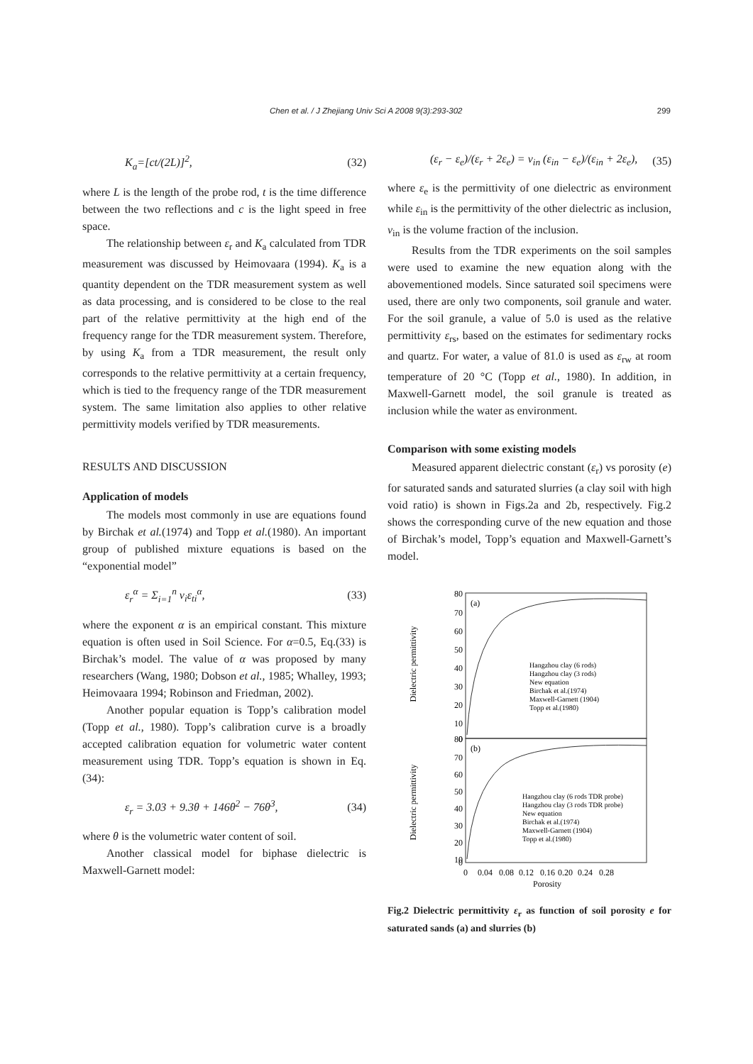Chen et al. / J Zhejiang Univ Sci A 2008 9(3):293-302 299
K<sub>a</sub>=[ct/(2L)]<sup>2</sup>, (32)
where L is the length of the probe rod, t is the time difference between the two reflections and c is the light speed in free space.
The relationship between ε<sub>r</sub> and K<sub>a</sub> calculated from TDR measurement was discussed by Heimovaara (1994). K<sub>a</sub> is a quantity dependent on the TDR measurement system as well as data processing, and is considered to be close to the real part of the relative permittivity at the high end of the frequency range for the TDR measurement system. Therefore, by using K<sub>a</sub> from a TDR measurement, the result only corresponds to the relative permittivity at a certain frequency, which is tied to the frequency range of the TDR measurement system. The same limitation also applies to other relative permittivity models verified by TDR measurements.
RESULTS AND DISCUSSION
Application of models
The models most commonly in use are equations found by Birchak et al.(1974) and Topp et al.(1980). An important group of published mixture equations is based on the “exponential model”
ε<sub>r</sub><sup>α</sup> = Σ<sub>i=1</sub><sup>n</sup> v<sub>i</sub>ε<sub>ti</sub><sup>α</sup>, (33)
where the exponent α is an empirical constant. This mixture equation is often used in Soil Science. For α=0.5, Eq.(33) is Birchak’s model. The value of α was proposed by many researchers (Wang, 1980; Dobson et al., 1985; Whalley, 1993; Heimovaara 1994; Robinson and Friedman, 2002).
Another popular equation is Topp’s calibration model (Topp et al., 1980). Topp’s calibration curve is a broadly accepted calibration equation for volumetric water content measurement using TDR. Topp’s equation is shown in Eq.(34):
ε<sub>r</sub> = 3.03 + 9.3θ + 146θ<sup>2</sup> − 76θ<sup>3</sup>, (34)
where θ is the volumetric water content of soil.
Another classical model for biphase dielectric is Maxwell-Garnett model:
(ε<sub>r</sub> − ε<sub>e</sub>)/(ε<sub>r</sub> + 2ε<sub>e</sub>) = v<sub>in</sub> (ε<sub>in</sub> − ε<sub>e</sub>)/(ε<sub>in</sub> + 2ε<sub>e</sub>), (35)
where ε<sub>e</sub> is the permittivity of one dielectric as environment while ε<sub>in</sub> is the permittivity of the other dielectric as inclusion, v<sub>in</sub> is the volume fraction of the inclusion.
Results from the TDR experiments on the soil samples were used to examine the new equation along with the abovementioned models. Since saturated soil specimens were used, there are only two components, soil granule and water. For the soil granule, a value of 5.0 is used as the relative permittivity ε<sub>rs</sub>, based on the estimates for sedimentary rocks and quartz. For water, a value of 81.0 is used as ε<sub>rw</sub> at room temperature of 20 °C (Topp et al., 1980). In addition, in Maxwell-Garnett model, the soil granule is treated as inclusion while the water as environment.
Comparison with some existing models
Measured apparent dielectric constant (ε<sub>r</sub>) vs porosity (e) for saturated sands and saturated slurries (a clay soil with high void ratio) is shown in Figs.2a and 2b, respectively. Fig.2 shows the corresponding curve of the new equation and those of Birchak’s model, Topp’s equation and Maxwell-Garnett’s model.
Dielectric permittivity
Dielectric permittivity
80
70
60
50
40
30
20
10
0
80
70
60
50
40
30
20
10
0
(a)
(b)
Hangzhou clay (6 rods)
Hangzhou clay (3 rods)
New equation
Birchak et al.(1974)
Maxwell-Garnett (1904)
Topp et al.(1980)
Hangzhou clay (6 rods TDR probe)
Hangzhou clay (3 rods TDR probe)
New equation
Birchak et al.(1974)
Maxwell-Garnett (1904)
Topp et al.(1980)
0
0.04
0.08
0.12
0.16
0.20
0.24
0.28
Porosity
Fig.2 Dielectric permittivity ε<sub>r</sub> as function of soil porosity e for saturated sands (a) and slurries (b)